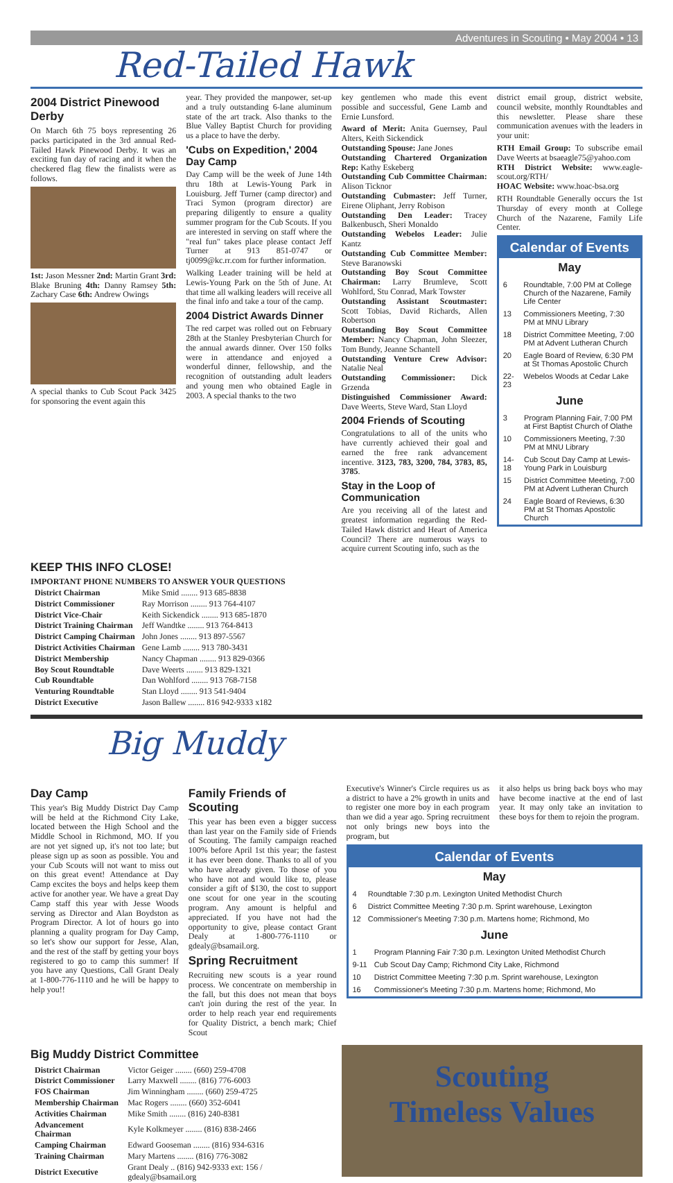Adventures in Scouting • May 2004 • 13
Red-Tailed Hawk
2004 District Pinewood Derby
On March 6th 75 boys representing 26 packs participated in the 3rd annual Red-Tailed Hawk Pinewood Derby. It was an exciting fun day of racing and it when the checkered flag flew the finalists were as follows.
1st: Jason Messner 2nd: Martin Grant 3rd: Blake Bruning 4th: Danny Ramsey 5th: Zachary Case 6th: Andrew Owings
A special thanks to Cub Scout Pack 3425 for sponsoring the event again this
year. They provided the manpower, set-up and a truly outstanding 6-lane aluminum state of the art track. Also thanks to the Blue Valley Baptist Church for providing us a place to have the derby.
'Cubs on Expedition,' 2004 Day Camp
Day Camp will be the week of June 14th thru 18th at Lewis-Young Park in Louisburg. Jeff Turner (camp director) and Traci Symon (program director) are preparing diligently to ensure a quality summer program for the Cub Scouts. If you are interested in serving on staff where the "real fun" takes place please contact Jeff Turner at 913 851-0747 or tj0099@kc.rr.com for further information.
Walking Leader training will be held at Lewis-Young Park on the 5th of June. At that time all walking leaders will receive all the final info and take a tour of the camp.
2004 District Awards Dinner
The red carpet was rolled out on February 28th at the Stanley Presbyterian Church for the annual awards dinner. Over 150 folks were in attendance and enjoyed a wonderful dinner, fellowship, and the recognition of outstanding adult leaders and young men who obtained Eagle in 2003. A special thanks to the two
key gentlemen who made this event possible and successful, Gene Lamb and Ernie Lunsford.
Award of Merit: Anita Guernsey, Paul Alters, Keith Sickendick
Outstanding Spouse: Jane Jones
Outstanding Chartered Organization Rep: Kathy Eskeberg
Outstanding Cub Committee Chairman: Alison Ticknor
Outstanding Cubmaster: Jeff Turner, Eirene Oliphant, Jerry Robison
Outstanding Den Leader: Tracey Balkenbusch, Sheri Monaldo
Outstanding Webelos Leader: Julie Kantz
Outstanding Cub Committee Member: Steve Baranowski
Outstanding Boy Scout Committee Chairman: Larry Brumleve, Scott Wohlford, Stu Conrad, Mark Towster
Outstanding Assistant Scoutmaster: Scott Tobias, David Richards, Allen Robertson
Outstanding Boy Scout Committee Member: Nancy Chapman, John Sleezer, Tom Bundy, Jeanne Schantell
Outstanding Venture Crew Advisor: Natalie Neal
Outstanding Commissioner: Dick Grzenda
Distinguished Commissioner Award: Dave Weerts, Steve Ward, Stan Lloyd
2004 Friends of Scouting
Congratulations to all of the units who have currently achieved their goal and earned the free rank advancement incentive. 3123, 783, 3200, 784, 3783, 85, 3785.
Stay in the Loop of Communication
Are you receiving all of the latest and greatest information regarding the Red-Tailed Hawk district and Heart of America Council? There are numerous ways to acquire current Scouting info, such as the
district email group, district website, council website, monthly Roundtables and this newsletter. Please share these communication avenues with the leaders in your unit:
RTH Email Group: To subscribe email Dave Weerts at bsaeagle75@yahoo.com
RTH District Website: www.eagle-scout.org/RTH/
HOAC Website: www.hoac-bsa.org
RTH Roundtable Generally occurs the 1st Thursday of every month at College Church of the Nazarene, Family Life Center.
Calendar of Events
May
| 6 | Roundtable, 7:00 PM at College Church of the Nazarene, Family Life Center |
| 13 | Commissioners Meeting, 7:30 PM at MNU Library |
| 18 | District Committee Meeting, 7:00 PM at Advent Lutheran Church |
| 20 | Eagle Board of Review, 6:30 PM at St Thomas Apostolic Church |
| 22-23 | Webelos Woods at Cedar Lake |
June
| 3 | Program Planning Fair, 7:00 PM at First Baptist Church of Olathe |
| 10 | Commissioners Meeting, 7:30 PM at MNU Library |
| 14-18 | Cub Scout Day Camp at Lewis-Young Park in Louisburg |
| 15 | District Committee Meeting, 7:00 PM at Advent Lutheran Church |
| 24 | Eagle Board of Reviews, 6:30 PM at St Thomas Apostolic Church |
KEEP THIS INFO CLOSE!
IMPORTANT PHONE NUMBERS TO ANSWER YOUR QUESTIONS
| District Chairman | Mike Smid ........ 913 685-8838 |
| District Commissioner | Ray Morrison ........ 913 764-4107 |
| District Vice-Chair | Keith Sickendick ........ 913 685-1870 |
| District Training Chairman | Jeff Wandtke ........ 913 764-8413 |
| District Camping Chairman | John Jones ........ 913 897-5567 |
| District Activities Chairman | Gene Lamb ........ 913 780-3431 |
| District Membership | Nancy Chapman ........ 913 829-0366 |
| Boy Scout Roundtable | Dave Weerts ........ 913 829-1321 |
| Cub Roundtable | Dan Wohlford ........ 913 768-7158 |
| Venturing Roundtable | Stan Lloyd ........ 913 541-9404 |
| District Executive | Jason Ballew ........ 816 942-9333 x182 |
Big Muddy
Day Camp
This year's Big Muddy District Day Camp will be held at the Richmond City Lake, located between the High School and the Middle School in Richmond, MO. If you are not yet signed up, it's not too late; but please sign up as soon as possible. You and your Cub Scouts will not want to miss out on this great event! Attendance at Day Camp excites the boys and helps keep them active for another year. We have a great Day Camp staff this year with Jesse Woods serving as Director and Alan Boydston as Program Director. A lot of hours go into planning a quality program for Day Camp, so let's show our support for Jesse, Alan, and the rest of the staff by getting your boys registered to go to camp this summer! If you have any Questions, Call Grant Dealy at 1-800-776-1110 and he will be happy to help you!!
Family Friends of Scouting
This year has been even a bigger success than last year on the Family side of Friends of Scouting. The family campaign reached 100% before April 1st this year; the fastest it has ever been done. Thanks to all of you who have already given. To those of you who have not and would like to, please consider a gift of $130, the cost to support one scout for one year in the scouting program. Any amount is helpful and appreciated. If you have not had the opportunity to give, please contact Grant Dealy at 1-800-776-1110 or gdealy@bsamail.org.
Spring Recruitment
Recruiting new scouts is a year round process. We concentrate on membership in the fall, but this does not mean that boys can't join during the rest of the year. In order to help reach year end requirements for Quality District, a bench mark; Chief Scout
Executive's Winner's Circle requires us as a district to have a 2% growth in units and to register one more boy in each program than we did a year ago. Spring recruitment not only brings new boys into the program, but
it also helps us bring back boys who may have become inactive at the end of last year. It may only take an invitation to these boys for them to rejoin the program.
Calendar of Events
May
| 4 | Roundtable 7:30 p.m. Lexington United Methodist Church |
| 6 | District Committee Meeting 7:30 p.m. Sprint warehouse, Lexington |
| 12 | Commissioner's Meeting 7:30 p.m. Martens home; Richmond, Mo |
June
| 1 | Program Planning Fair 7:30 p.m. Lexington United Methodist Church |
| 9-11 | Cub Scout Day Camp; Richmond City Lake, Richmond |
| 10 | District Committee Meeting 7:30 p.m. Sprint warehouse, Lexington |
| 16 | Commissioner's Meeting 7:30 p.m. Martens home; Richmond, Mo |
Big Muddy District Committee
| District Chairman | Victor Geiger ........ (660) 259-4708 |
| District Commissioner | Larry Maxwell ........ (816) 776-6003 |
| FOS Chairman | Jim Winningham ........ (660) 259-4725 |
| Membership Chairman | Mac Rogers ........ (660) 352-6041 |
| Activities Chairman | Mike Smith ........ (816) 240-8381 |
| Advancement Chairman | Kyle Kolkmeyer ........ (816) 838-2466 |
| Camping Chairman | Edward Gooseman ........ (816) 934-6316 |
| Training Chairman | Mary Martens ........ (816) 776-3082 |
| District Executive | Grant Dealy .. (816) 942-9333 ext: 156 / gdealy@bsamail.org |
Scouting
Timeless Values